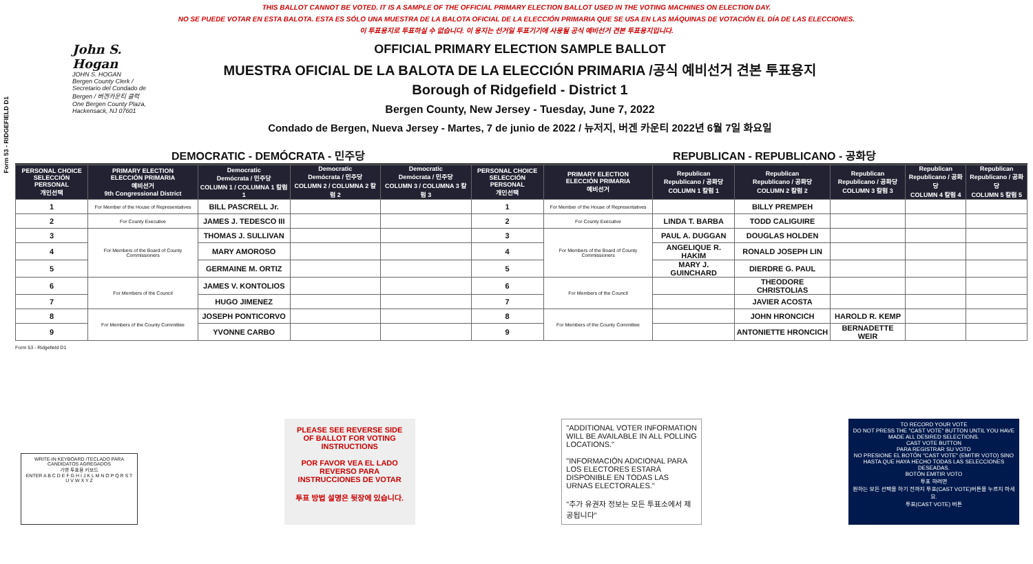Form 53 - RIDGEFIELD D1
THIS BALLOT CANNOT BE VOTED. IT IS A SAMPLE OF THE OFFICIAL PRIMARY ELECTION BALLOT USED IN THE VOTING MACHINES ON ELECTION DAY.
NO SE PUEDE VOTAR EN ESTA BALOTA. ESTA ES SÓLO UNA MUESTRA DE LA BALOTA OFICIAL DE LA ELECCIÓN PRIMARIA QUE SE USA EN LAS MÁQUINAS DE VOTACIÓN EL DÍA DE LAS ELECCIONES.
이 투표용지로 투표하실 수 없습니다. 이 용지는 선거일 투표기기에 사용될 공식 예비선거 견본 투표용지입니다.
John S. Hogan
JOHN S. HOGAN
Bergen County Clerk / Secretario del Condado de Bergen / 버겐카운티 클럭
One Bergen County Plaza, Hackensack, NJ 07601
OFFICIAL PRIMARY ELECTION SAMPLE BALLOT
MUESTRA OFICIAL DE LA BALOTA DE LA ELECCIÓN PRIMARIA /공식 예비선거 견본 투표용지
Borough of Ridgefield - District 1
Bergen County, New Jersey - Tuesday, June 7, 2022
Condado de Bergen, Nueva Jersey - Martes, 7 de junio de 2022 / 뉴저지, 버겐 카운티 2022년 6월 7일 화요일
DEMOCRATIC - DEMÓCRATA - 민주당 REPUBLICAN - REPUBLICANO - 공화당
| PERSONAL CHOICE SELECCIÓN PERSONAL 개인선택 | PRIMARY ELECTION ELECCIÓN PRIMARIA 예비선거 9th Congressional District | Democratic Demócrata / 민주당 COLUMN 1 / COLUMNA 1 칼럼 1 | Democratic Demócrata / 민주당 COLUMN 2 / COLUMNA 2 칼럼 2 | Democratic Demócrata / 민주당 COLUMN 3 / COLUMNA 3 칼럼 3 | PERSONAL CHOICE SELECCIÓN PERSONAL 개인선택 | PRIMARY ELECTION ELECCIÓN PRIMARIA 예비선거 | Republican Republicano / 공화당 COLUMN 1 칼럼 1 | Republican Republicano / 공화당 COLUMN 2 칼럼 2 | Republican Republicano / 공화당 COLUMN 3 칼럼 3 | Republican Republicano / 공화당 COLUMN 4 칼럼 4 | Republican Republicano / 공화당 COLUMN 5 칼럼 5 |
| --- | --- | --- | --- | --- | --- | --- | --- | --- | --- | --- | --- |
| 1 | For Member of the House of Representatives | BILL PASCRELL Jr. | | | 1 | For Member of the House of Representatives | | BILLY PREMPEH | | | |
| 2 | For County Executive | JAMES J. TEDESCO III | | | 2 | For County Executive | LINDA T. BARBA | TODD CALIGUIRE | | | |
| 3 | For Members of the Board of County Commissioners | THOMAS J. SULLIVAN | | | 3 | For Members of the Board of County Commissioners | PAUL A. DUGGAN | DOUGLAS HOLDEN | | | |
| 4 | | MARY AMOROSO | | | 4 | | ANGELIQUE R. HAKIM | RONALD JOSEPH LIN | | | |
| 5 | | GERMAINE M. ORTIZ | | | 5 | | MARY J. GUINCHARD | DIERDRE G. PAUL | | | |
| 6 | For Members of the Council | JAMES V. KONTOLIOS | | | 6 | For Members of the Council | | THEODORE CHRISTOLIAS | | | |
| 7 | | HUGO JIMENEZ | | | 7 | | | JAVIER ACOSTA | | | |
| 8 | For Members of the County Committee | JOSEPH PONTICORVO | | | 8 | For Members of the County Committee | | JOHN HRONCICH | HAROLD R. KEMP | | |
| 9 | | YVONNE CARBO | | | 9 | | | ANTONIETTE HRONCICH | BERNADETTE WEIR | | |
Form 53 - Ridgefield D1
WRITE-IN KEYBOARD /TECLADO PARA CANDIDATOS AGREGADOS
기명 투표용 키보드
ENTER A B C D E F G H I J K L M N O P Q R S T U V W X Y Z
PLEASE SEE REVERSE SIDE OF BALLOT FOR VOTING INSTRUCTIONS
POR FAVOR VEA EL LADO REVERSO PARA INSTRUCCIONES DE VOTAR
투표 방법 설명은 뒷장에 있습니다.
"ADDITIONAL VOTER INFORMATION WILL BE AVAILABLE IN ALL POLLING LOCATIONS."
"INFORMACIÓN ADICIONAL PARA LOS ELECTORES ESTARÁ DISPONIBLE EN TODAS LAS URNAS ELECTORALES."
"추가 유권자 정보는 모든 투표소에서 제공됩니다"
TO RECORD YOUR VOTE
DO NOT PRESS THE "CAST VOTE" BUTTON UNTIL YOU HAVE MADE ALL DESIRED SELECTIONS.
CAST VOTE BUTTON
PARA REGISTRAR SU VOTO
NO PRESIONE EL BOTÓN "CAST VOTE" (EMITIR VOTO) SINO HASTA QUE HAYA HECHO TODAS LAS SELECCIONES DESEADAS.
BOTÓN EMITIR VOTO
투표 하려면
원하는 모든 선택을 하기 전까지 투표(CAST VOTE)버튼을 누르지 마세요.
투표(CAST VOTE) 버튼